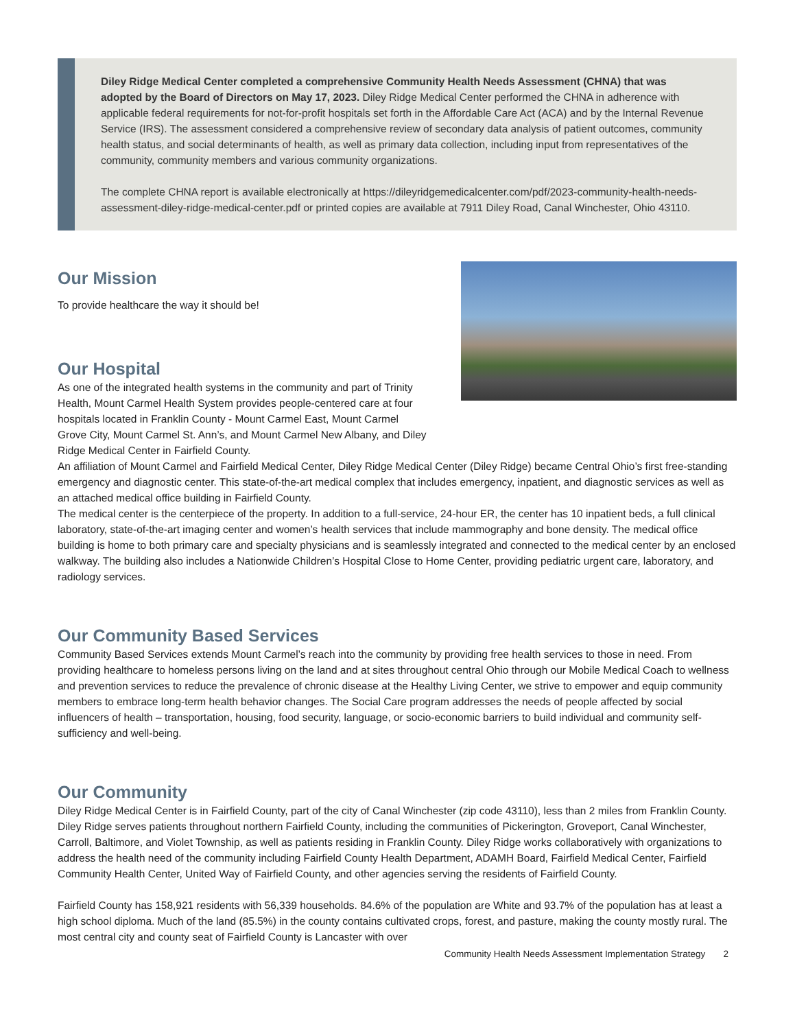Diley Ridge Medical Center completed a comprehensive Community Health Needs Assessment (CHNA) that was adopted by the Board of Directors on May 17, 2023. Diley Ridge Medical Center performed the CHNA in adherence with applicable federal requirements for not-for-profit hospitals set forth in the Affordable Care Act (ACA) and by the Internal Revenue Service (IRS). The assessment considered a comprehensive review of secondary data analysis of patient outcomes, community health status, and social determinants of health, as well as primary data collection, including input from representatives of the community, community members and various community organizations.
The complete CHNA report is available electronically at https://dileyridgemedicalcenter.com/pdf/2023-community-health-needs-assessment-diley-ridge-medical-center.pdf or printed copies are available at 7911 Diley Road, Canal Winchester, Ohio 43110.
Our Mission
To provide healthcare the way it should be!
Our Hospital
As one of the integrated health systems in the community and part of Trinity Health, Mount Carmel Health System provides people-centered care at four hospitals located in Franklin County - Mount Carmel East, Mount Carmel Grove City, Mount Carmel St. Ann’s, and Mount Carmel New Albany, and Diley Ridge Medical Center in Fairfield County.
An affiliation of Mount Carmel and Fairfield Medical Center, Diley Ridge Medical Center (Diley Ridge) became Central Ohio’s first free-standing emergency and diagnostic center. This state-of-the-art medical complex that includes emergency, inpatient, and diagnostic services as well as an attached medical office building in Fairfield County.
The medical center is the centerpiece of the property. In addition to a full-service, 24-hour ER, the center has 10 inpatient beds, a full clinical laboratory, state-of-the-art imaging center and women’s health services that include mammography and bone density. The medical office building is home to both primary care and specialty physicians and is seamlessly integrated and connected to the medical center by an enclosed walkway. The building also includes a Nationwide Children’s Hospital Close to Home Center, providing pediatric urgent care, laboratory, and radiology services.
Our Community Based Services
Community Based Services extends Mount Carmel’s reach into the community by providing free health services to those in need. From providing healthcare to homeless persons living on the land and at sites throughout central Ohio through our Mobile Medical Coach to wellness and prevention services to reduce the prevalence of chronic disease at the Healthy Living Center, we strive to empower and equip community members to embrace long-term health behavior changes. The Social Care program addresses the needs of people affected by social influencers of health – transportation, housing, food security, language, or socio-economic barriers to build individual and community self-sufficiency and well-being.
Our Community
Diley Ridge Medical Center is in Fairfield County, part of the city of Canal Winchester (zip code 43110), less than 2 miles from Franklin County. Diley Ridge serves patients throughout northern Fairfield County, including the communities of Pickerington, Groveport, Canal Winchester, Carroll, Baltimore, and Violet Township, as well as patients residing in Franklin County. Diley Ridge works collaboratively with organizations to address the health need of the community including Fairfield County Health Department, ADAMH Board, Fairfield Medical Center, Fairfield Community Health Center, United Way of Fairfield County, and other agencies serving the residents of Fairfield County.
Fairfield County has 158,921 residents with 56,339 households. 84.6% of the population are White and 93.7% of the population has at least a high school diploma. Much of the land (85.5%) in the county contains cultivated crops, forest, and pasture, making the county mostly rural. The most central city and county seat of Fairfield County is Lancaster with over
Community Health Needs Assessment Implementation Strategy 2